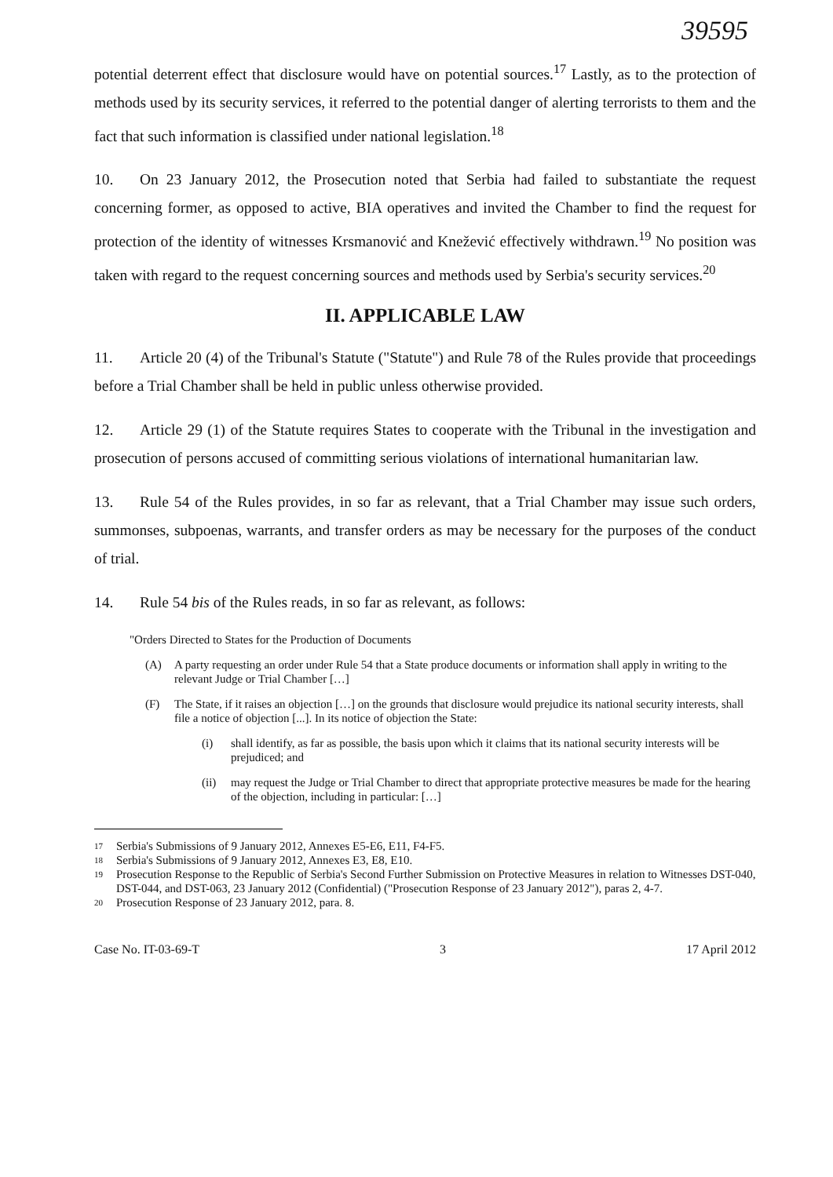39595
potential deterrent effect that disclosure would have on potential sources.<sup>17</sup> Lastly, as to the protection of methods used by its security services, it referred to the potential danger of alerting terrorists to them and the fact that such information is classified under national legislation.<sup>18</sup>
10. On 23 January 2012, the Prosecution noted that Serbia had failed to substantiate the request concerning former, as opposed to active, BIA operatives and invited the Chamber to find the request for protection of the identity of witnesses Krsmanović and Knežević effectively withdrawn.<sup>19</sup> No position was taken with regard to the request concerning sources and methods used by Serbia's security services.<sup>20</sup>
II. APPLICABLE LAW
11. Article 20 (4) of the Tribunal's Statute ("Statute") and Rule 78 of the Rules provide that proceedings before a Trial Chamber shall be held in public unless otherwise provided.
12. Article 29 (1) of the Statute requires States to cooperate with the Tribunal in the investigation and prosecution of persons accused of committing serious violations of international humanitarian law.
13. Rule 54 of the Rules provides, in so far as relevant, that a Trial Chamber may issue such orders, summonses, subpoenas, warrants, and transfer orders as may be necessary for the purposes of the conduct of trial.
14. Rule 54 bis of the Rules reads, in so far as relevant, as follows:
"Orders Directed to States for the Production of Documents
(A) A party requesting an order under Rule 54 that a State produce documents or information shall apply in writing to the relevant Judge or Trial Chamber […]
(F) The State, if it raises an objection […] on the grounds that disclosure would prejudice its national security interests, shall file a notice of objection [...]. In its notice of objection the State:
(i) shall identify, as far as possible, the basis upon which it claims that its national security interests will be prejudiced; and
(ii) may request the Judge or Trial Chamber to direct that appropriate protective measures be made for the hearing of the objection, including in particular: […]
17 Serbia's Submissions of 9 January 2012, Annexes E5-E6, E11, F4-F5.
18 Serbia's Submissions of 9 January 2012, Annexes E3, E8, E10.
19 Prosecution Response to the Republic of Serbia's Second Further Submission on Protective Measures in relation to Witnesses DST-040, DST-044, and DST-063, 23 January 2012 (Confidential) ("Prosecution Response of 23 January 2012"), paras 2, 4-7.
20 Prosecution Response of 23 January 2012, para. 8.
Case No. IT-03-69-T 3 17 April 2012